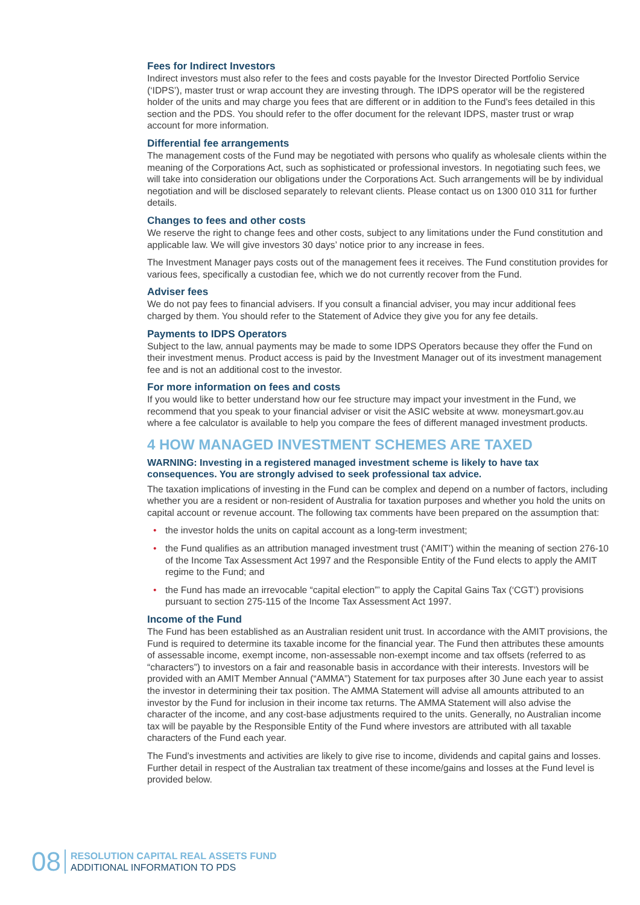Fees for Indirect Investors
Indirect investors must also refer to the fees and costs payable for the Investor Directed Portfolio Service (‘IDPS’), master trust or wrap account they are investing through. The IDPS operator will be the registered holder of the units and may charge you fees that are different or in addition to the Fund’s fees detailed in this section and the PDS. You should refer to the offer document for the relevant IDPS, master trust or wrap account for more information.
Differential fee arrangements
The management costs of the Fund may be negotiated with persons who qualify as wholesale clients within the meaning of the Corporations Act, such as sophisticated or professional investors. In negotiating such fees, we will take into consideration our obligations under the Corporations Act. Such arrangements will be by individual negotiation and will be disclosed separately to relevant clients. Please contact us on 1300 010 311 for further details.
Changes to fees and other costs
We reserve the right to change fees and other costs, subject to any limitations under the Fund constitution and applicable law. We will give investors 30 days’ notice prior to any increase in fees.
The Investment Manager pays costs out of the management fees it receives. The Fund constitution provides for various fees, specifically a custodian fee, which we do not currently recover from the Fund.
Adviser fees
We do not pay fees to financial advisers. If you consult a financial adviser, you may incur additional fees charged by them. You should refer to the Statement of Advice they give you for any fee details.
Payments to IDPS Operators
Subject to the law, annual payments may be made to some IDPS Operators because they offer the Fund on their investment menus. Product access is paid by the Investment Manager out of its investment management fee and is not an additional cost to the investor.
For more information on fees and costs
If you would like to better understand how our fee structure may impact your investment in the Fund, we recommend that you speak to your financial adviser or visit the ASIC website at www. moneysmart.gov.au where a fee calculator is available to help you compare the fees of different managed investment products.
4 HOW MANAGED INVESTMENT SCHEMES ARE TAXED
WARNING: Investing in a registered managed investment scheme is likely to have tax consequences. You are strongly advised to seek professional tax advice.
The taxation implications of investing in the Fund can be complex and depend on a number of factors, including whether you are a resident or non-resident of Australia for taxation purposes and whether you hold the units on capital account or revenue account. The following tax comments have been prepared on the assumption that:
• the investor holds the units on capital account as a long-term investment;
• the Fund qualifies as an attribution managed investment trust (‘AMIT’) within the meaning of section 276-10 of the Income Tax Assessment Act 1997 and the Responsible Entity of the Fund elects to apply the AMIT regime to the Fund; and
• the Fund has made an irrevocable “capital election”’ to apply the Capital Gains Tax (‘CGT’) provisions pursuant to section 275-115 of the Income Tax Assessment Act 1997.
Income of the Fund
The Fund has been established as an Australian resident unit trust. In accordance with the AMIT provisions, the Fund is required to determine its taxable income for the financial year. The Fund then attributes these amounts of assessable income, exempt income, non-assessable non-exempt income and tax offsets (referred to as “characters”) to investors on a fair and reasonable basis in accordance with their interests. Investors will be provided with an AMIT Member Annual (“AMMA”) Statement for tax purposes after 30 June each year to assist the investor in determining their tax position. The AMMA Statement will advise all amounts attributed to an investor by the Fund for inclusion in their income tax returns. The AMMA Statement will also advise the character of the income, and any cost-base adjustments required to the units. Generally, no Australian income tax will be payable by the Responsible Entity of the Fund where investors are attributed with all taxable characters of the Fund each year.
The Fund’s investments and activities are likely to give rise to income, dividends and capital gains and losses. Further detail in respect of the Australian tax treatment of these income/gains and losses at the Fund level is provided below.
08
RESOLUTION CAPITAL REAL ASSETS FUND
ADDITIONAL INFORMATION TO PDS